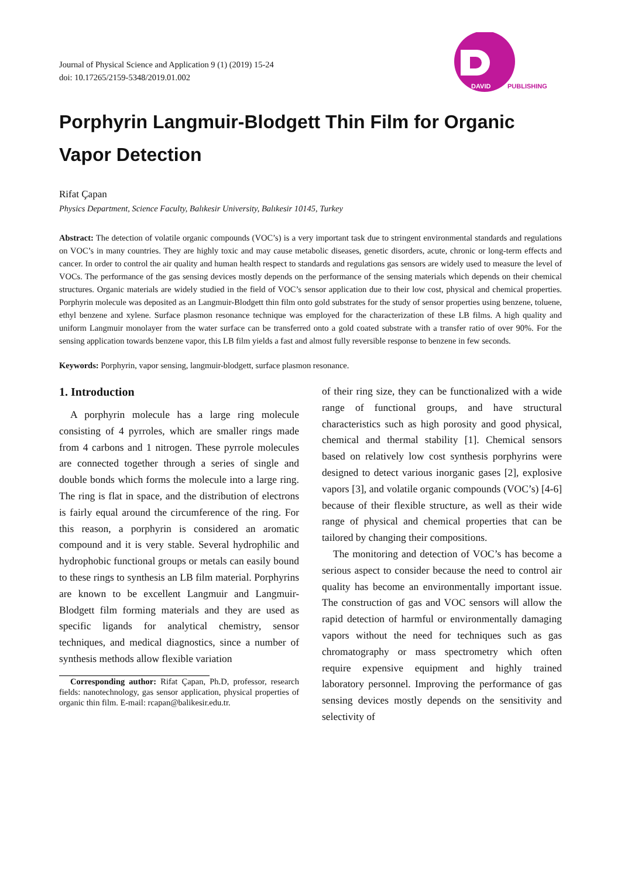Journal of Physical Science and Application 9 (1) (2019) 15-24
doi: 10.17265/2159-5348/2019.01.002
DAVID
PUBLISHING
Porphyrin Langmuir-Blodgett Thin Film for Organic Vapor Detection
Rifat Çapan
Physics Department, Science Faculty, Balıkesir University, Balıkesir 10145, Turkey
Abstract: The detection of volatile organic compounds (VOC’s) is a very important task due to stringent environmental standards and regulations on VOC’s in many countries. They are highly toxic and may cause metabolic diseases, genetic disorders, acute, chronic or long-term effects and cancer. In order to control the air quality and human health respect to standards and regulations gas sensors are widely used to measure the level of VOCs. The performance of the gas sensing devices mostly depends on the performance of the sensing materials which depends on their chemical structures. Organic materials are widely studied in the field of VOC’s sensor application due to their low cost, physical and chemical properties. Porphyrin molecule was deposited as an Langmuir-Blodgett thin film onto gold substrates for the study of sensor properties using benzene, toluene, ethyl benzene and xylene. Surface plasmon resonance technique was employed for the characterization of these LB films. A high quality and uniform Langmuir monolayer from the water surface can be transferred onto a gold coated substrate with a transfer ratio of over 90%. For the sensing application towards benzene vapor, this LB film yields a fast and almost fully reversible response to benzene in few seconds.
Keywords: Porphyrin, vapor sensing, langmuir-blodgett, surface plasmon resonance.
1. Introduction
A porphyrin molecule has a large ring molecule consisting of 4 pyrroles, which are smaller rings made from 4 carbons and 1 nitrogen. These pyrrole molecules are connected together through a series of single and double bonds which forms the molecule into a large ring. The ring is flat in space, and the distribution of electrons is fairly equal around the circumference of the ring. For this reason, a porphyrin is considered an aromatic compound and it is very stable. Several hydrophilic and hydrophobic functional groups or metals can easily bound to these rings to synthesis an LB film material. Porphyrins are known to be excellent Langmuir and Langmuir-Blodgett film forming materials and they are used as specific ligands for analytical chemistry, sensor techniques, and medical diagnostics, since a number of synthesis methods allow flexible variation
Corresponding author: Rifat Çapan, Ph.D, professor, research fields: nanotechnology, gas sensor application, physical properties of organic thin film. E-mail: rcapan@balikesir.edu.tr.
of their ring size, they can be functionalized with a wide range of functional groups, and have structural characteristics such as high porosity and good physical, chemical and thermal stability [1]. Chemical sensors based on relatively low cost synthesis porphyrins were designed to detect various inorganic gases [2], explosive vapors [3], and volatile organic compounds (VOC’s) [4-6] because of their flexible structure, as well as their wide range of physical and chemical properties that can be tailored by changing their compositions.
The monitoring and detection of VOC’s has become a serious aspect to consider because the need to control air quality has become an environmentally important issue. The construction of gas and VOC sensors will allow the rapid detection of harmful or environmentally damaging vapors without the need for techniques such as gas chromatography or mass spectrometry which often require expensive equipment and highly trained laboratory personnel. Improving the performance of gas sensing devices mostly depends on the sensitivity and selectivity of